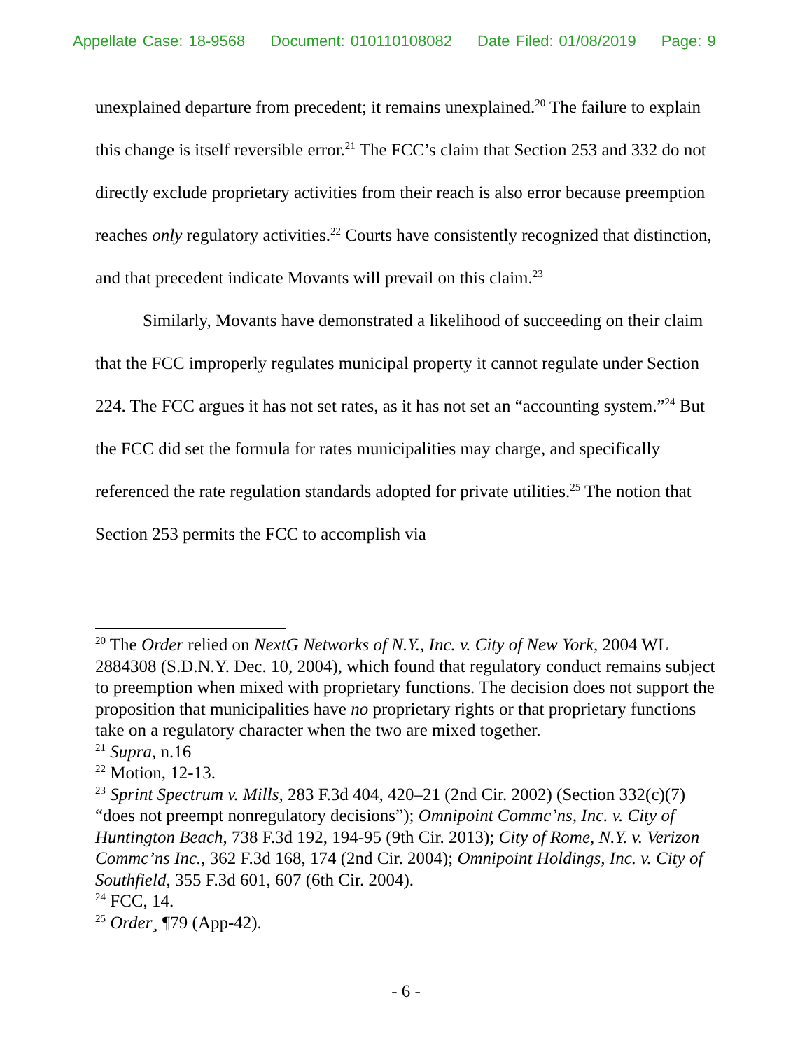Appellate Case: 18-9568 Document: 010110108082 Date Filed: 01/08/2019 Page: 9
unexplained departure from precedent; it remains unexplained.<sup>20</sup> The failure to explain this change is itself reversible error.<sup>21</sup> The FCC’s claim that Section 253 and 332 do not directly exclude proprietary activities from their reach is also error because preemption reaches only regulatory activities.<sup>22</sup> Courts have consistently recognized that distinction, and that precedent indicate Movants will prevail on this claim.<sup>23</sup>
Similarly, Movants have demonstrated a likelihood of succeeding on their claim that the FCC improperly regulates municipal property it cannot regulate under Section 224. The FCC argues it has not set rates, as it has not set an “accounting system.”<sup>24</sup> But the FCC did set the formula for rates municipalities may charge, and specifically referenced the rate regulation standards adopted for private utilities.<sup>25</sup> The notion that Section 253 permits the FCC to accomplish via
<sup>20</sup> The Order relied on NextG Networks of N.Y., Inc. v. City of New York, 2004 WL 2884308 (S.D.N.Y. Dec. 10, 2004), which found that regulatory conduct remains subject to preemption when mixed with proprietary functions. The decision does not support the proposition that municipalities have no proprietary rights or that proprietary functions take on a regulatory character when the two are mixed together.
<sup>21</sup> Supra, n.16
<sup>22</sup> Motion, 12-13.
<sup>23</sup> Sprint Spectrum v. Mills, 283 F.3d 404, 420–21 (2nd Cir. 2002) (Section 332(c)(7) “does not preempt nonregulatory decisions”); Omnipoint Commc’ns, Inc. v. City of Huntington Beach, 738 F.3d 192, 194-95 (9th Cir. 2013); City of Rome, N.Y. v. Verizon Commc’ns Inc., 362 F.3d 168, 174 (2nd Cir. 2004); Omnipoint Holdings, Inc. v. City of Southfield, 355 F.3d 601, 607 (6th Cir. 2004).
<sup>24</sup> FCC, 14.
<sup>25</sup> Order¸ ¶79 (App-42).
- 6 -